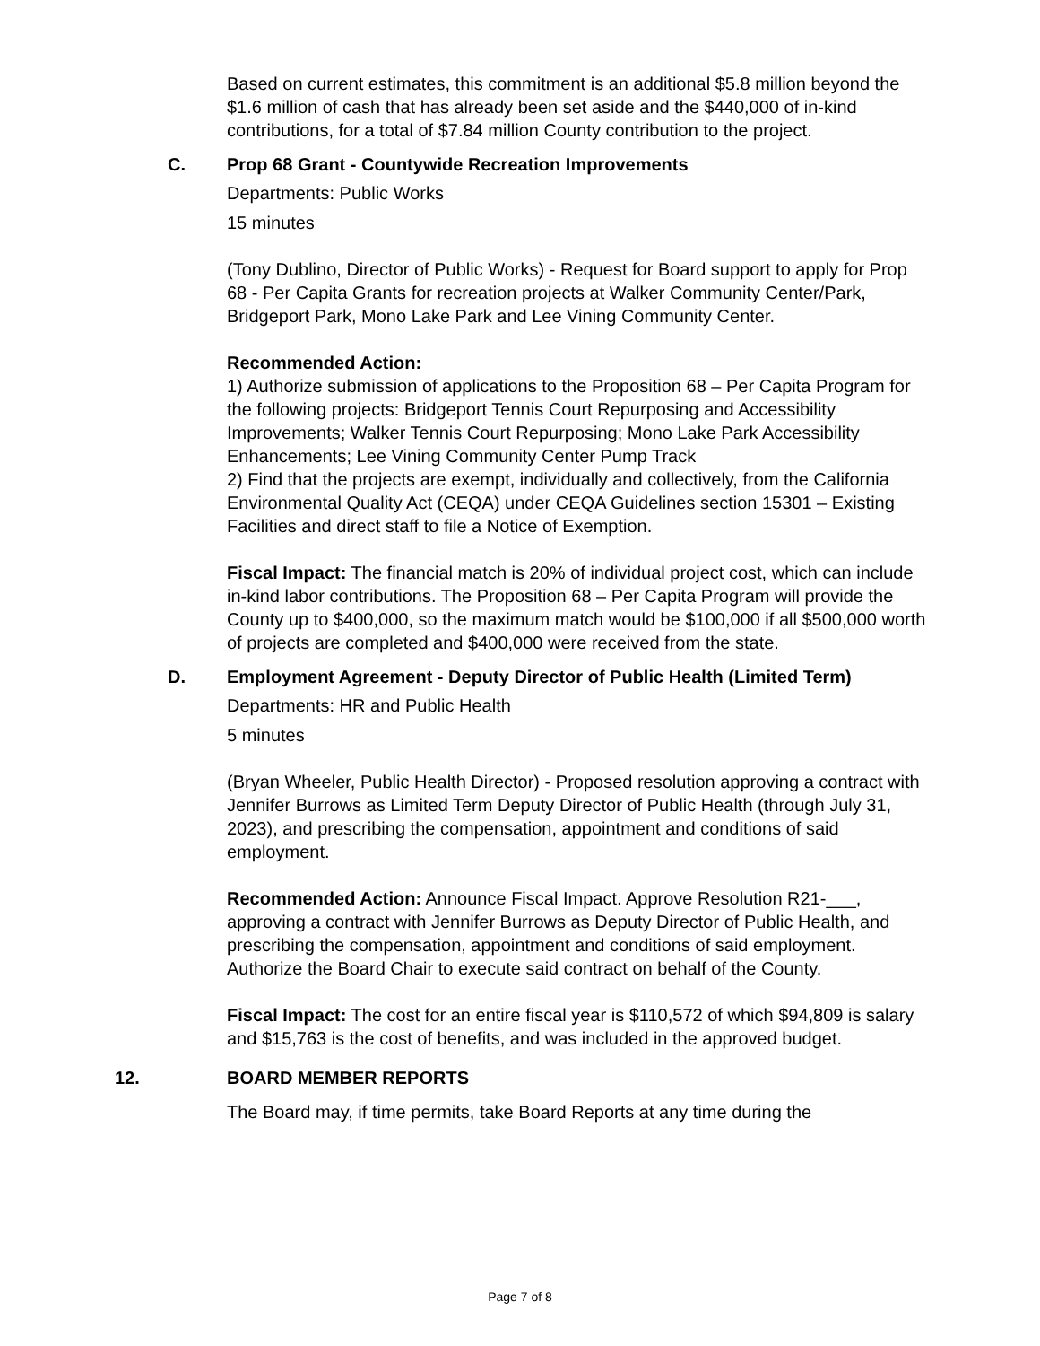Based on current estimates, this commitment is an additional $5.8 million beyond the $1.6 million of cash that has already been set aside and the $440,000 of in-kind contributions, for a total of $7.84 million County contribution to the project.
C. Prop 68 Grant - Countywide Recreation Improvements
Departments: Public Works
15 minutes
(Tony Dublino, Director of Public Works) - Request for Board support to apply for Prop 68 - Per Capita Grants for recreation projects at Walker Community Center/Park, Bridgeport Park, Mono Lake Park and Lee Vining Community Center.
Recommended Action:
1) Authorize submission of applications to the Proposition 68 – Per Capita Program for the following projects: Bridgeport Tennis Court Repurposing and Accessibility Improvements; Walker Tennis Court Repurposing; Mono Lake Park Accessibility Enhancements; Lee Vining Community Center Pump Track
2) Find that the projects are exempt, individually and collectively, from the California Environmental Quality Act (CEQA) under CEQA Guidelines section 15301 – Existing Facilities and direct staff to file a Notice of Exemption.
Fiscal Impact: The financial match is 20% of individual project cost, which can include in-kind labor contributions. The Proposition 68 – Per Capita Program will provide the County up to $400,000, so the maximum match would be $100,000 if all $500,000 worth of projects are completed and $400,000 were received from the state.
D. Employment Agreement - Deputy Director of Public Health (Limited Term)
Departments: HR and Public Health
5 minutes
(Bryan Wheeler, Public Health Director) - Proposed resolution approving a contract with Jennifer Burrows as Limited Term Deputy Director of Public Health (through July 31, 2023), and prescribing the compensation, appointment and conditions of said employment.
Recommended Action: Announce Fiscal Impact. Approve Resolution R21-___, approving a contract with Jennifer Burrows as Deputy Director of Public Health, and prescribing the compensation, appointment and conditions of said employment. Authorize the Board Chair to execute said contract on behalf of the County.
Fiscal Impact: The cost for an entire fiscal year is $110,572 of which $94,809 is salary and $15,763 is the cost of benefits, and was included in the approved budget.
12. BOARD MEMBER REPORTS
The Board may, if time permits, take Board Reports at any time during the
Page 7 of 8